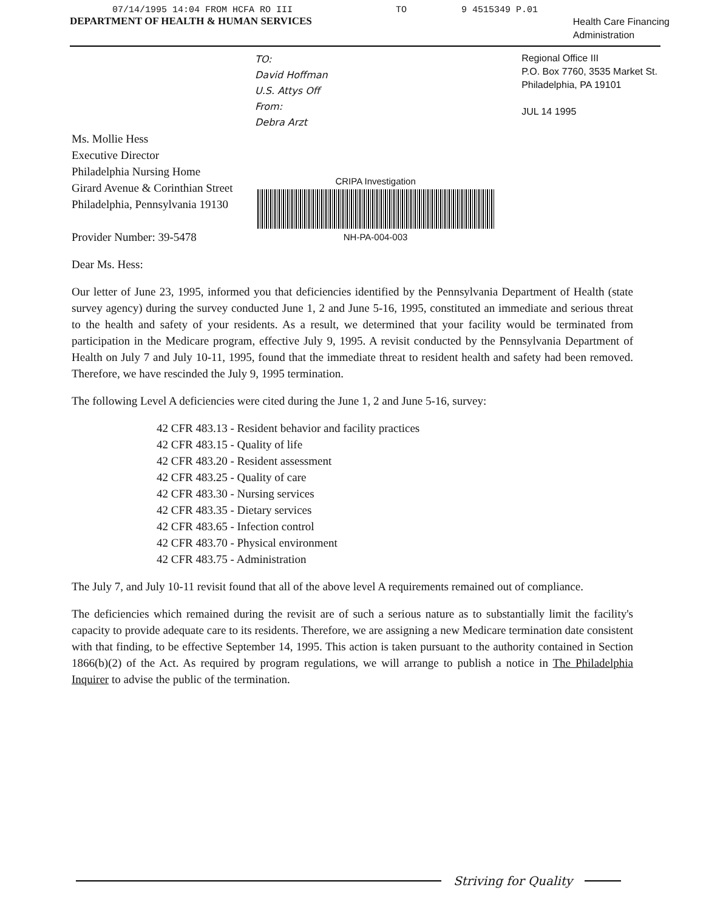07/14/1995 14:04 FROM HCFA RO III TO 9 4515349 P.01
DEPARTMENT OF HEALTH & HUMAN SERVICES
Health Care Financing
Administration
TO:
David Hoffman
U.S. Attys Off
From:
Debra Arzt
Regional Office III
P.O. Box 7760, 3535 Market St.
Philadelphia, PA 19101
JUL 14 1995
Ms. Mollie Hess
Executive Director
Philadelphia Nursing Home
Girard Avenue & Corinthian Street
Philadelphia, Pennsylvania 19130
Provider Number: 39-5478
CRIPA Investigation
NH-PA-004-003
Dear Ms. Hess:
Our letter of June 23, 1995, informed you that deficiencies identified by the Pennsylvania Department of Health (state survey agency) during the survey conducted June 1, 2 and June 5-16, 1995, constituted an immediate and serious threat to the health and safety of your residents. As a result, we determined that your facility would be terminated from participation in the Medicare program, effective July 9, 1995. A revisit conducted by the Pennsylvania Department of Health on July 7 and July 10-11, 1995, found that the immediate threat to resident health and safety had been removed. Therefore, we have rescinded the July 9, 1995 termination.
The following Level A deficiencies were cited during the June 1, 2 and June 5-16, survey:
42 CFR 483.13 - Resident behavior and facility practices
42 CFR 483.15 - Quality of life
42 CFR 483.20 - Resident assessment
42 CFR 483.25 - Quality of care
42 CFR 483.30 - Nursing services
42 CFR 483.35 - Dietary services
42 CFR 483.65 - Infection control
42 CFR 483.70 - Physical environment
42 CFR 483.75 - Administration
The July 7, and July 10-11 revisit found that all of the above level A requirements remained out of compliance.
The deficiencies which remained during the revisit are of such a serious nature as to substantially limit the facility's capacity to provide adequate care to its residents. Therefore, we are assigning a new Medicare termination date consistent with that finding, to be effective September 14, 1995. This action is taken pursuant to the authority contained in Section 1866(b)(2) of the Act. As required by program regulations, we will arrange to publish a notice in The Philadelphia Inquirer to advise the public of the termination.
Striving for Quality